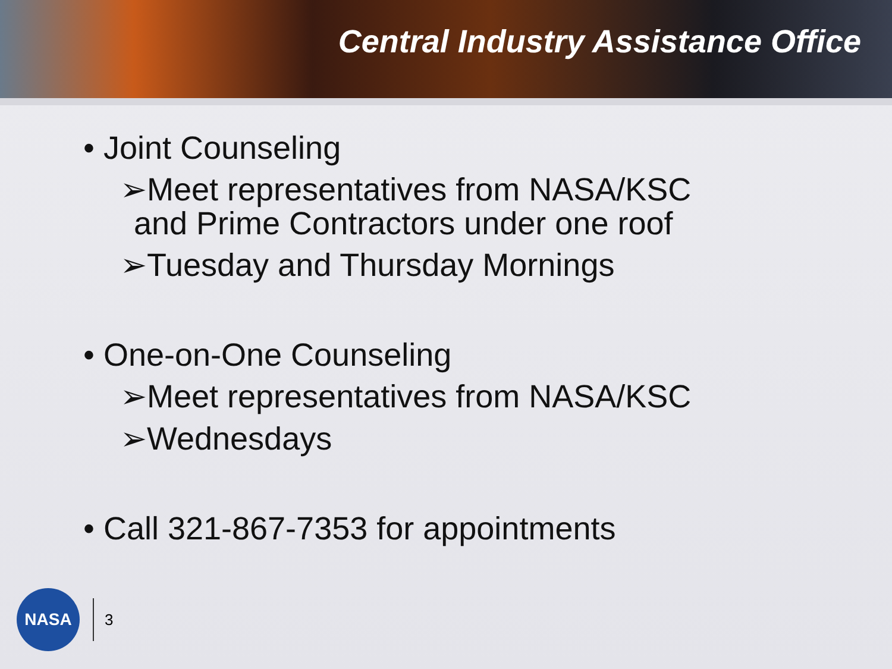Central Industry Assistance Office
• Joint Counseling
➢Meet representatives from NASA/KSC
and Prime Contractors under one roof
➢Tuesday and Thursday Mornings
• One-on-One Counseling
➢Meet representatives from NASA/KSC
➢Wednesdays
• Call 321-867-7353 for appointments
NASA
3